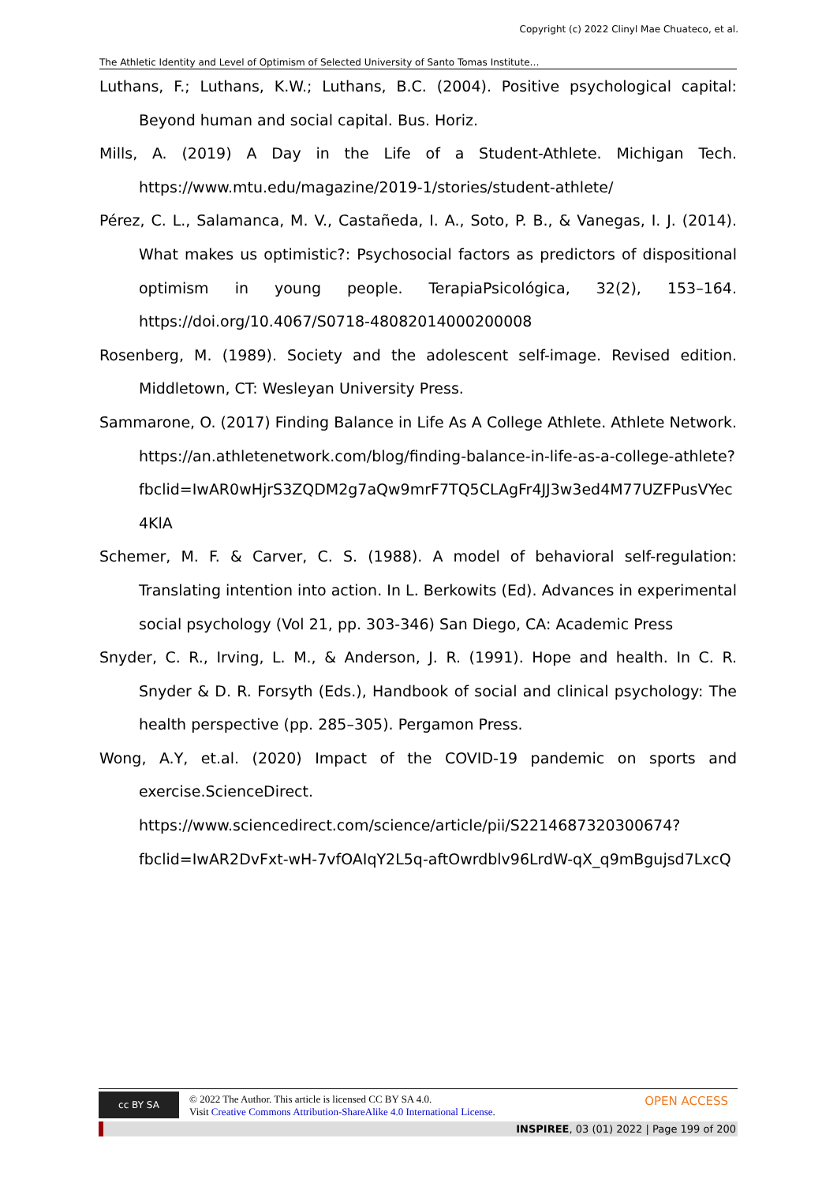Copyright (c) 2022 Clinyl Mae Chuateco, et al.
The Athletic Identity and Level of Optimism of Selected University of Santo Tomas Institute…
Luthans, F.; Luthans, K.W.; Luthans, B.C. (2004). Positive psychological capital: Beyond human and social capital. Bus. Horiz.
Mills, A. (2019) A Day in the Life of a Student-Athlete. Michigan Tech. https://www.mtu.edu/magazine/2019-1/stories/student-athlete/
Pérez, C. L., Salamanca, M. V., Castañeda, I. A., Soto, P. B., & Vanegas, I. J. (2014). What makes us optimistic?: Psychosocial factors as predictors of dispositional optimism in young people. TerapiaPsicológica, 32(2), 153–164. https://doi.org/10.4067/S0718-48082014000200008
Rosenberg, M. (1989). Society and the adolescent self-image. Revised edition. Middletown, CT: Wesleyan University Press.
Sammarone, O. (2017) Finding Balance in Life As A College Athlete. Athlete Network. https://an.athletenetwork.com/blog/finding-balance-in-life-as-a-college-athlete?fbclid=IwAR0wHjrS3ZQDM2g7aQw9mrF7TQ5CLAgFr4JJ3w3ed4M77UZFPusVYec4KlA
Schemer, M. F. & Carver, C. S. (1988). A model of behavioral self-regulation: Translating intention into action. In L. Berkowits (Ed). Advances in experimental social psychology (Vol 21, pp. 303-346) San Diego, CA: Academic Press
Snyder, C. R., Irving, L. M., & Anderson, J. R. (1991). Hope and health. In C. R. Snyder & D. R. Forsyth (Eds.), Handbook of social and clinical psychology: The health perspective (pp. 285–305). Pergamon Press.
Wong, A.Y, et.al. (2020) Impact of the COVID-19 pandemic on sports and exercise.ScienceDirect. https://www.sciencedirect.com/science/article/pii/S2214687320300674?fbclid=IwAR2DvFxt-wH-7vfOAIqY2L5q-aftOwrdblv96LrdW-qX_q9mBgujsd7LxcQ
cc BY SA © 2022 The Author. This article is licensed CC BY SA 4.0.
Visit Creative Commons Attribution-ShareAlike 4.0 International License.
OPEN ACCESS
INSPIREE, 03 (01) 2022 | Page 199 of 200